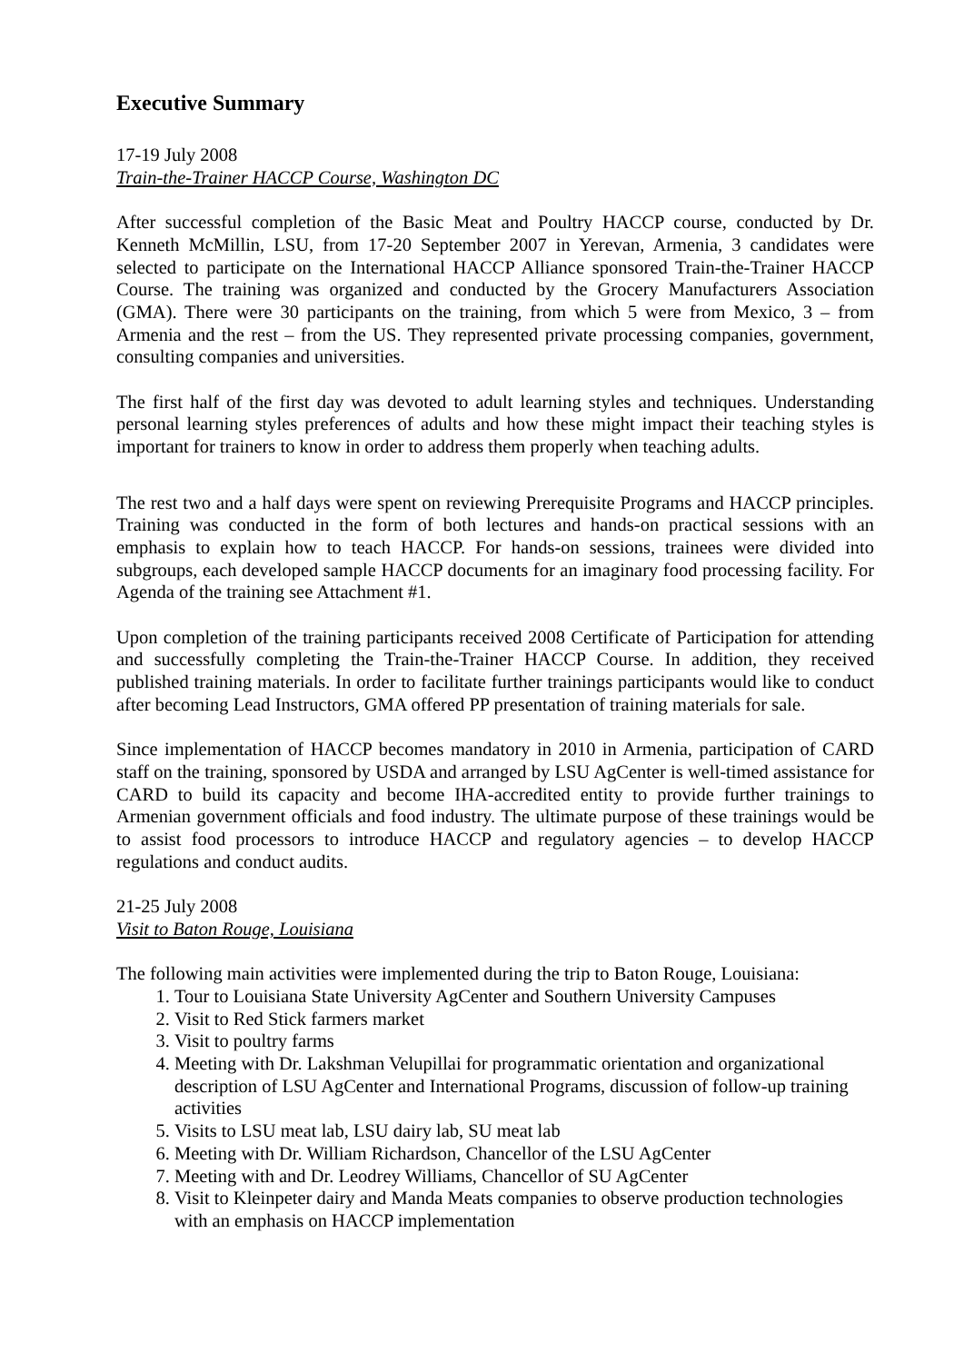Executive Summary
17-19 July 2008
Train-the-Trainer HACCP Course, Washington DC
After successful completion of the Basic Meat and Poultry HACCP course, conducted by Dr. Kenneth McMillin, LSU, from 17-20 September 2007 in Yerevan, Armenia, 3 candidates were selected to participate on the International HACCP Alliance sponsored Train-the-Trainer HACCP Course. The training was organized and conducted by the Grocery Manufacturers Association (GMA). There were 30 participants on the training, from which 5 were from Mexico, 3 – from Armenia and the rest – from the US. They represented private processing companies, government, consulting companies and universities.
The first half of the first day was devoted to adult learning styles and techniques. Understanding personal learning styles preferences of adults and how these might impact their teaching styles is important for trainers to know in order to address them properly when teaching adults.
The rest two and a half days were spent on reviewing Prerequisite Programs and HACCP principles. Training was conducted in the form of both lectures and hands-on practical sessions with an emphasis to explain how to teach HACCP. For hands-on sessions, trainees were divided into subgroups, each developed sample HACCP documents for an imaginary food processing facility. For Agenda of the training see Attachment #1.
Upon completion of the training participants received 2008 Certificate of Participation for attending and successfully completing the Train-the-Trainer HACCP Course. In addition, they received published training materials. In order to facilitate further trainings participants would like to conduct after becoming Lead Instructors, GMA offered PP presentation of training materials for sale.
Since implementation of HACCP becomes mandatory in 2010 in Armenia, participation of CARD staff on the training, sponsored by USDA and arranged by LSU AgCenter is well-timed assistance for CARD to build its capacity and become IHA-accredited entity to provide further trainings to Armenian government officials and food industry. The ultimate purpose of these trainings would be to assist food processors to introduce HACCP and regulatory agencies – to develop HACCP regulations and conduct audits.
21-25 July 2008
Visit to Baton Rouge, Louisiana
The following main activities were implemented during the trip to Baton Rouge, Louisiana:
1. Tour to Louisiana State University AgCenter and Southern University Campuses
2. Visit to Red Stick farmers market
3. Visit to poultry farms
4. Meeting with Dr. Lakshman Velupillai for programmatic orientation and organizational description of LSU AgCenter and International Programs, discussion of follow-up training activities
5. Visits to LSU meat lab, LSU dairy lab, SU meat lab
6. Meeting with Dr. William Richardson, Chancellor of the LSU AgCenter
7. Meeting with and Dr. Leodrey Williams, Chancellor of SU AgCenter
8. Visit to Kleinpeter dairy and Manda Meats companies to observe production technologies with an emphasis on HACCP implementation